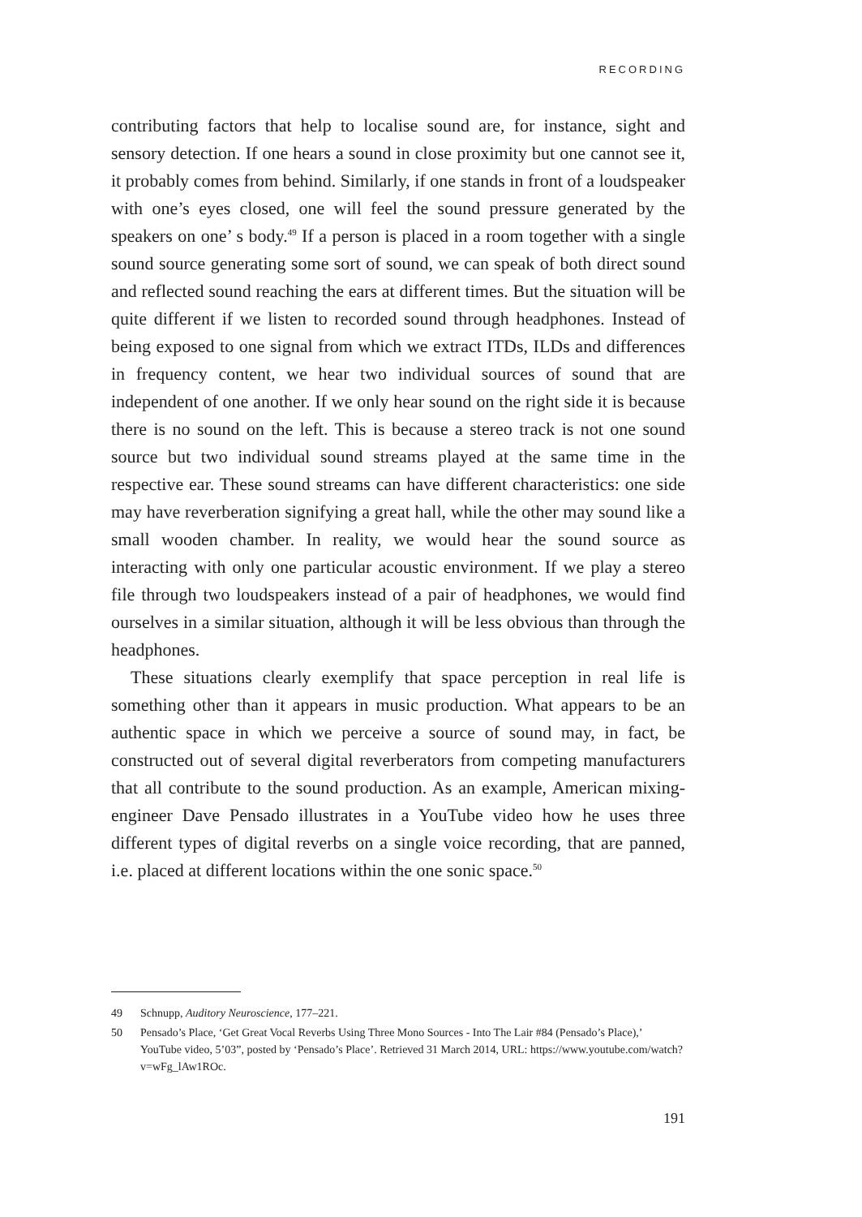RECORDING
contributing factors that help to localise sound are, for instance, sight and sensory detection. If one hears a sound in close proximity but one cannot see it, it probably comes from behind. Similarly, if one stands in front of a loudspeaker with one’s eyes closed, one will feel the sound pressure generated by the speakers on one’ s body.<sup>49</sup> If a person is placed in a room together with a single sound source generating some sort of sound, we can speak of both direct sound and reflected sound reaching the ears at different times. But the situation will be quite different if we listen to recorded sound through headphones. Instead of being exposed to one signal from which we extract ITDs, ILDs and differences in frequency content, we hear two individual sources of sound that are independent of one another. If we only hear sound on the right side it is because there is no sound on the left. This is because a stereo track is not one sound source but two individual sound streams played at the same time in the respective ear. These sound streams can have different characteristics: one side may have reverberation signifying a great hall, while the other may sound like a small wooden chamber. In reality, we would hear the sound source as interacting with only one particular acoustic environment. If we play a stereo file through two loudspeakers instead of a pair of headphones, we would find ourselves in a similar situation, although it will be less obvious than through the headphones.
These situations clearly exemplify that space perception in real life is something other than it appears in music production. What appears to be an authentic space in which we perceive a source of sound may, in fact, be constructed out of several digital reverberators from competing manufacturers that all contribute to the sound production. As an example, American mixing-engineer Dave Pensado illustrates in a YouTube video how he uses three different types of digital reverbs on a single voice recording, that are panned, i.e. placed at different locations within the one sonic space.<sup>50</sup>
49 Schnupp, Auditory Neuroscience, 177–221.
50 Pensado’s Place, ‘Get Great Vocal Reverbs Using Three Mono Sources - Into The Lair #84 (Pensado’s Place),’ YouTube video, 5’03”, posted by ‘Pensado’s Place’. Retrieved 31 March 2014, URL: https://www.youtube.com/watch?v=wFg_lAw1ROc.
191